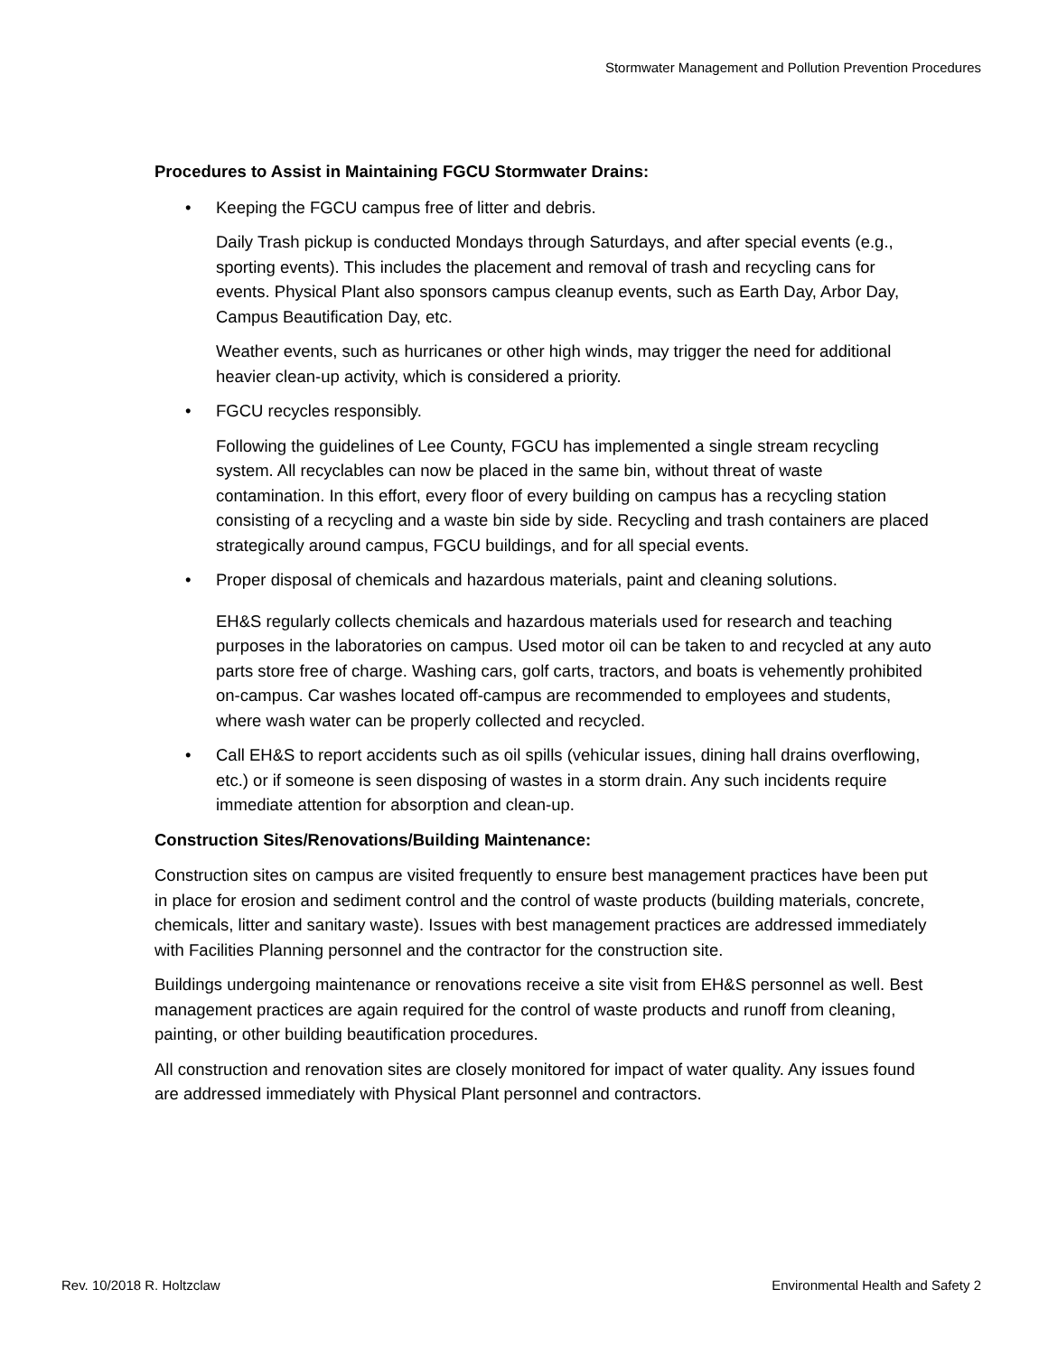Stormwater Management and Pollution Prevention Procedures
Procedures to Assist in Maintaining FGCU Stormwater Drains:
• Keeping the FGCU campus free of litter and debris.
Daily Trash pickup is conducted Mondays through Saturdays, and after special events (e.g., sporting events). This includes the placement and removal of trash and recycling cans for events. Physical Plant also sponsors campus cleanup events, such as Earth Day, Arbor Day, Campus Beautification Day, etc.
Weather events, such as hurricanes or other high winds, may trigger the need for additional heavier clean-up activity, which is considered a priority.
• FGCU recycles responsibly.
Following the guidelines of Lee County, FGCU has implemented a single stream recycling system. All recyclables can now be placed in the same bin, without threat of waste contamination. In this effort, every floor of every building on campus has a recycling station consisting of a recycling and a waste bin side by side. Recycling and trash containers are placed strategically around campus, FGCU buildings, and for all special events.
• Proper disposal of chemicals and hazardous materials, paint and cleaning solutions.
EH&S regularly collects chemicals and hazardous materials used for research and teaching purposes in the laboratories on campus. Used motor oil can be taken to and recycled at any auto parts store free of charge. Washing cars, golf carts, tractors, and boats is vehemently prohibited on-campus. Car washes located off-campus are recommended to employees and students, where wash water can be properly collected and recycled.
• Call EH&S to report accidents such as oil spills (vehicular issues, dining hall drains overflowing, etc.) or if someone is seen disposing of wastes in a storm drain. Any such incidents require immediate attention for absorption and clean-up.
Construction Sites/Renovations/Building Maintenance:
Construction sites on campus are visited frequently to ensure best management practices have been put in place for erosion and sediment control and the control of waste products (building materials, concrete, chemicals, litter and sanitary waste). Issues with best management practices are addressed immediately with Facilities Planning personnel and the contractor for the construction site.
Buildings undergoing maintenance or renovations receive a site visit from EH&S personnel as well. Best management practices are again required for the control of waste products and runoff from cleaning, painting, or other building beautification procedures.
All construction and renovation sites are closely monitored for impact of water quality. Any issues found are addressed immediately with Physical Plant personnel and contractors.
Rev. 10/2018 R. Holtzclaw Environmental Health and Safety 2